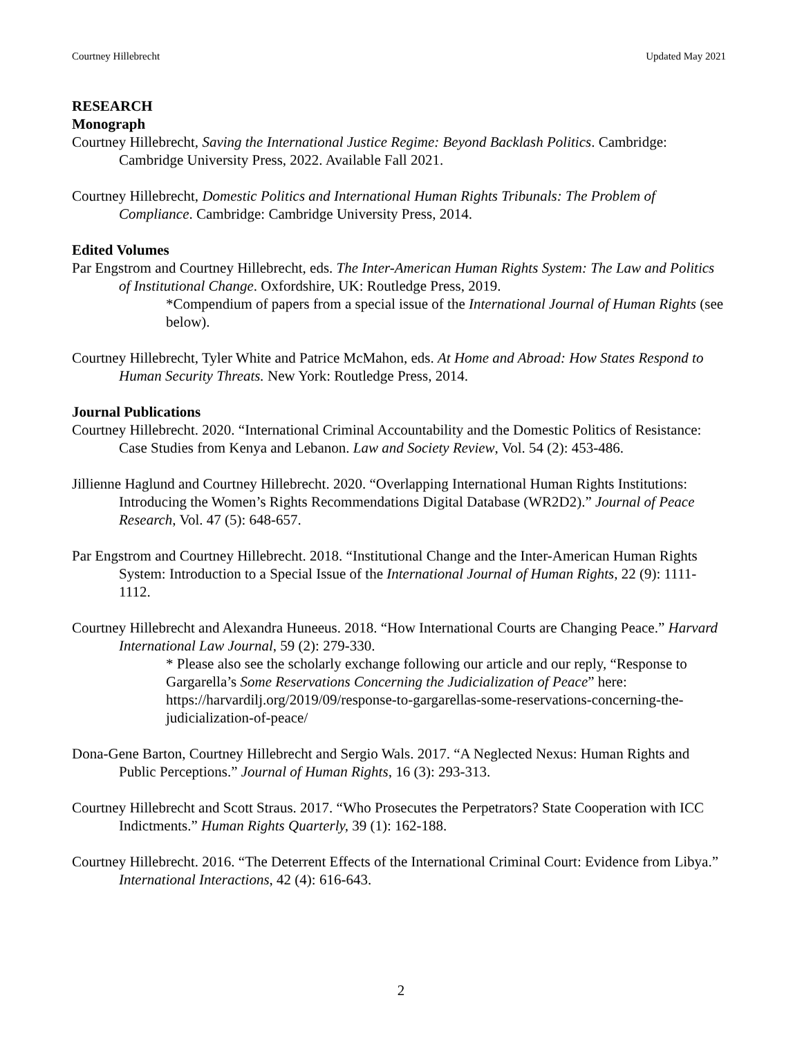Courtney Hillebrecht Updated May 2021
RESEARCH
Monograph
Courtney Hillebrecht, Saving the International Justice Regime: Beyond Backlash Politics. Cambridge: Cambridge University Press, 2022. Available Fall 2021.
Courtney Hillebrecht, Domestic Politics and International Human Rights Tribunals: The Problem of Compliance. Cambridge: Cambridge University Press, 2014.
Edited Volumes
Par Engstrom and Courtney Hillebrecht, eds. The Inter-American Human Rights System: The Law and Politics of Institutional Change. Oxfordshire, UK: Routledge Press, 2019.
*Compendium of papers from a special issue of the International Journal of Human Rights (see below).
Courtney Hillebrecht, Tyler White and Patrice McMahon, eds. At Home and Abroad: How States Respond to Human Security Threats. New York: Routledge Press, 2014.
Journal Publications
Courtney Hillebrecht. 2020. “International Criminal Accountability and the Domestic Politics of Resistance: Case Studies from Kenya and Lebanon. Law and Society Review, Vol. 54 (2): 453-486.
Jillienne Haglund and Courtney Hillebrecht. 2020. “Overlapping International Human Rights Institutions: Introducing the Women’s Rights Recommendations Digital Database (WR2D2).” Journal of Peace Research, Vol. 47 (5): 648-657.
Par Engstrom and Courtney Hillebrecht. 2018. “Institutional Change and the Inter-American Human Rights System: Introduction to a Special Issue of the International Journal of Human Rights, 22 (9): 1111-1112.
Courtney Hillebrecht and Alexandra Huneeus. 2018. “How International Courts are Changing Peace.” Harvard International Law Journal, 59 (2): 279-330.
* Please also see the scholarly exchange following our article and our reply, “Response to Gargarella’s Some Reservations Concerning the Judicialization of Peace” here: https://harvardilj.org/2019/09/response-to-gargarellas-some-reservations-concerning-the-judicialization-of-peace/
Dona-Gene Barton, Courtney Hillebrecht and Sergio Wals. 2017. “A Neglected Nexus: Human Rights and Public Perceptions.” Journal of Human Rights, 16 (3): 293-313.
Courtney Hillebrecht and Scott Straus. 2017. “Who Prosecutes the Perpetrators? State Cooperation with ICC Indictments.” Human Rights Quarterly, 39 (1): 162-188.
Courtney Hillebrecht. 2016. “The Deterrent Effects of the International Criminal Court: Evidence from Libya.” International Interactions, 42 (4): 616-643.
2